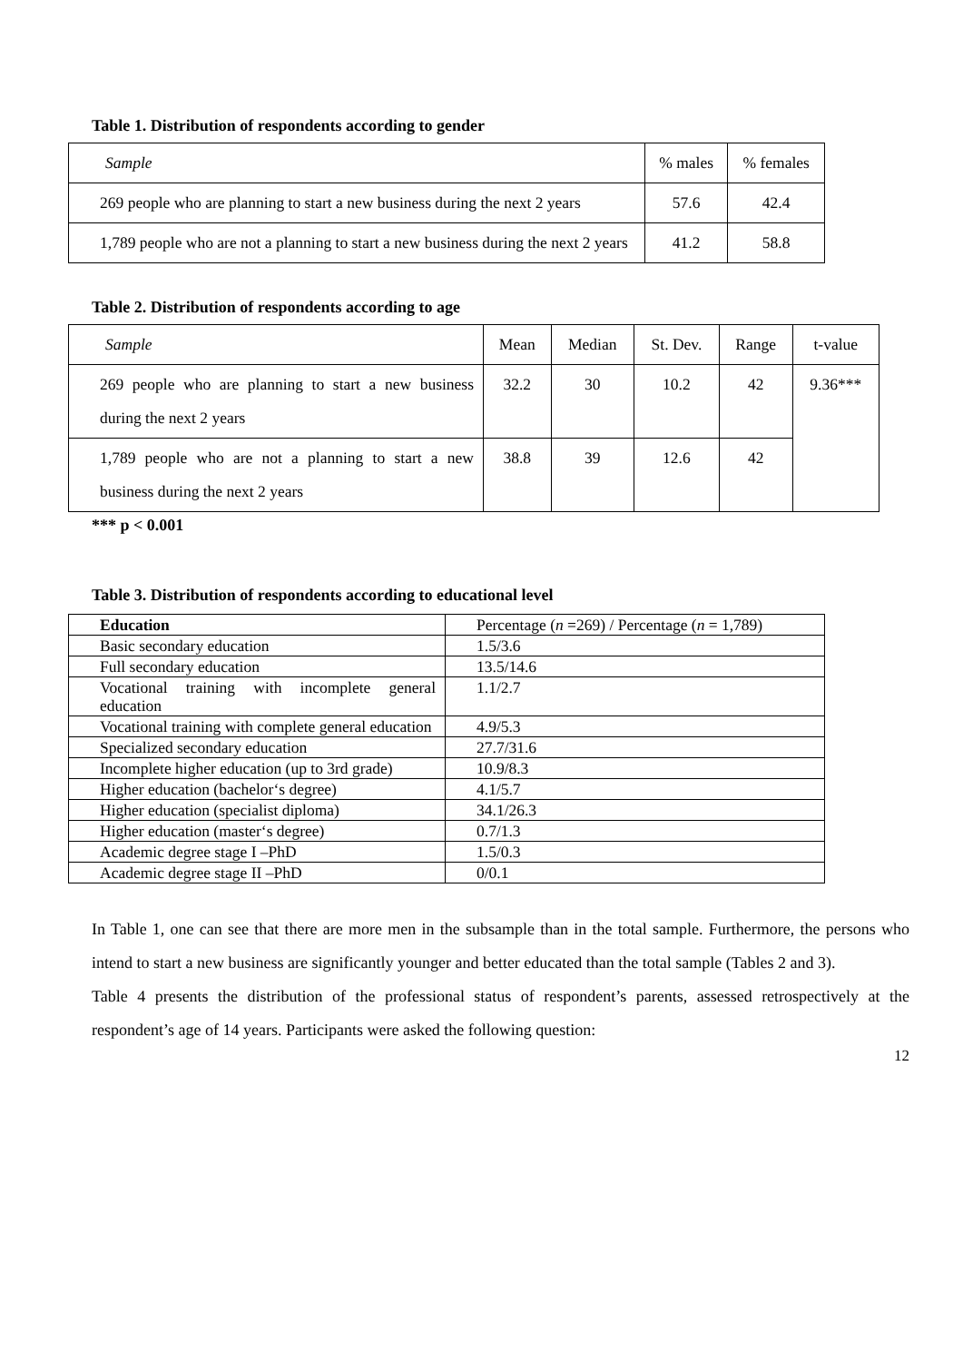Table 1. Distribution of respondents according to gender
| Sample | % males | % females |
| 269 people who are planning to start a new business during the next 2 years | 57.6 | 42.4 |
| 1,789 people who are not a planning to start a new business during the next 2 years | 41.2 | 58.8 |
Table 2. Distribution of respondents according to age
| Sample | Mean | Median | St. Dev. | Range | t-value |
| 269 people who are planning to start a new business during the next 2 years | 32.2 | 30 | 10.2 | 42 | 9.36*** |
| 1,789 people who are not a planning to start a new business during the next 2 years | 38.8 | 39 | 12.6 | 42 | |
*** p < 0.001
Table 3. Distribution of respondents according to educational level
| Education | Percentage ( n =269) / Percentage ( n = 1,789) |
| Basic secondary education | 1.5/3.6 |
| Full secondary education | 13.5/14.6 |
| Vocational training with incomplete general education | 1.1/2.7 |
| Vocational training with complete general education | 4.9/5.3 |
| Specialized secondary education | 27.7/31.6 |
| Incomplete higher education (up to 3rd grade) | 10.9/8.3 |
| Higher education (bachelor‘s degree) | 4.1/5.7 |
| Higher education (specialist diploma) | 34.1/26.3 |
| Higher education (master‘s degree) | 0.7/1.3 |
| Academic degree stage I –PhD | 1.5/0.3 |
| Academic degree stage II –PhD | 0/0.1 |
In Table 1, one can see that there are more men in the subsample than in the total sample. Furthermore, the persons who intend to start a new business are significantly younger and better educated than the total sample (Tables 2 and 3).
Table 4 presents the distribution of the professional status of respondent’s parents, assessed retrospectively at the respondent’s age of 14 years. Participants were asked the following question:
12